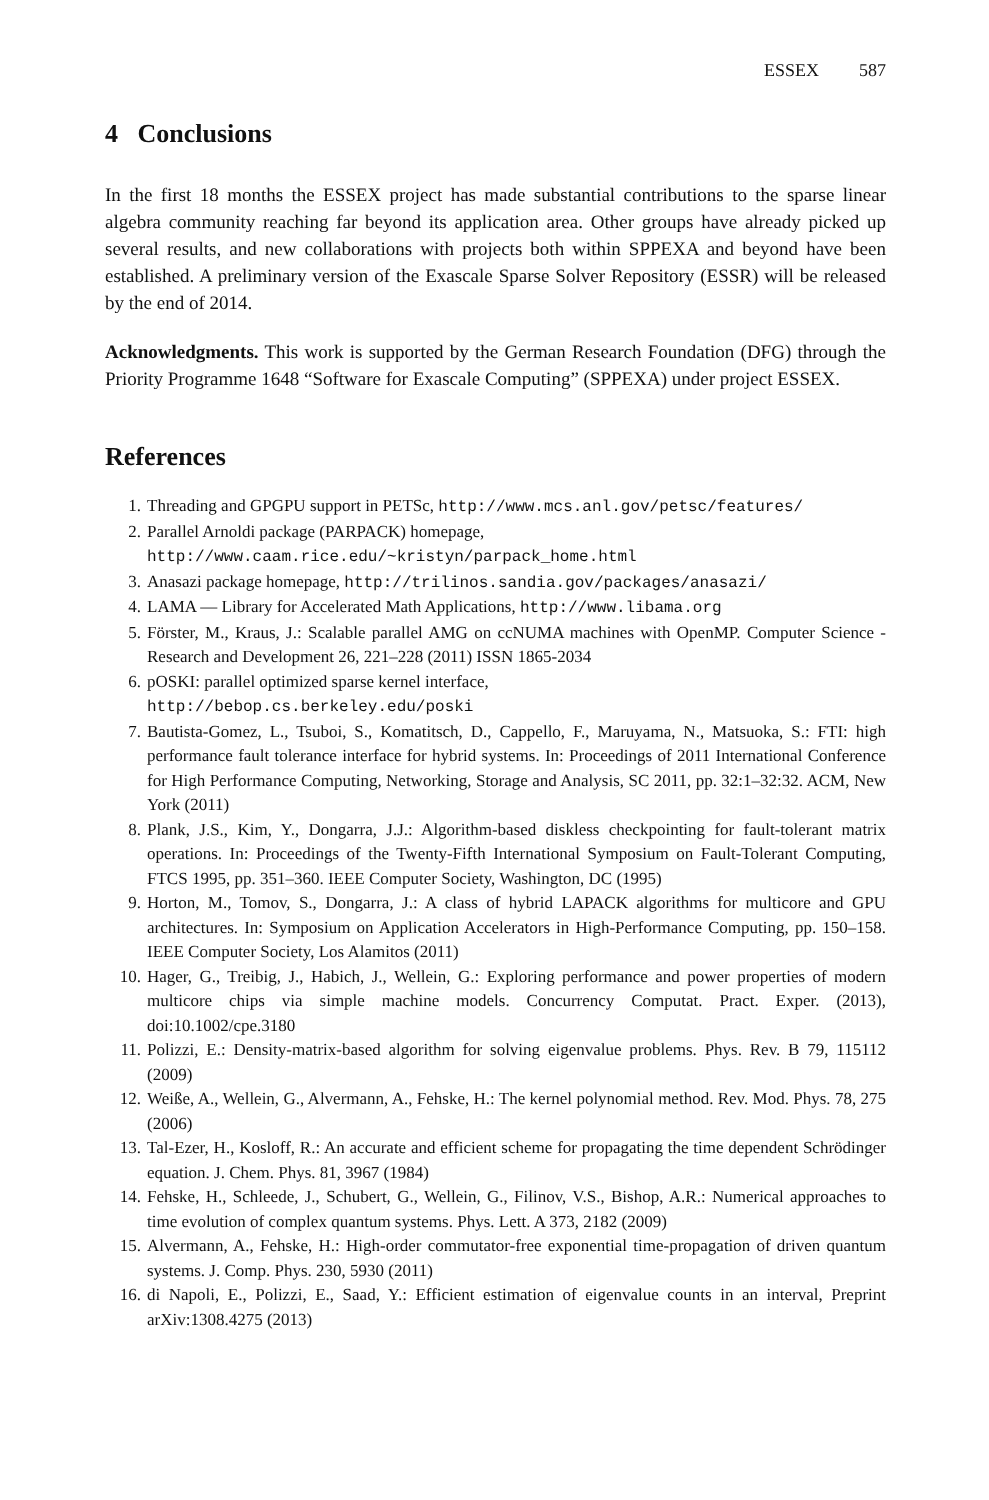ESSEX 587
4 Conclusions
In the first 18 months the ESSEX project has made substantial contributions to the sparse linear algebra community reaching far beyond its application area. Other groups have already picked up several results, and new collaborations with projects both within SPPEXA and beyond have been established. A preliminary version of the Exascale Sparse Solver Repository (ESSR) will be released by the end of 2014.
Acknowledgments. This work is supported by the German Research Foundation (DFG) through the Priority Programme 1648 “Software for Exascale Computing” (SPPEXA) under project ESSEX.
References
1. Threading and GPGPU support in PETSc, http://www.mcs.anl.gov/petsc/features/
2. Parallel Arnoldi package (PARPACK) homepage,
http://www.caam.rice.edu/~kristyn/parpack_home.html
3. Anasazi package homepage, http://trilinos.sandia.gov/packages/anasazi/
4. LAMA — Library for Accelerated Math Applications, http://www.libama.org
5. Förster, M., Kraus, J.: Scalable parallel AMG on ccNUMA machines with OpenMP. Computer Science - Research and Development 26, 221–228 (2011) ISSN 1865-2034
6. pOSKI: parallel optimized sparse kernel interface,
http://bebop.cs.berkeley.edu/poski
7. Bautista-Gomez, L., Tsuboi, S., Komatitsch, D., Cappello, F., Maruyama, N., Matsuoka, S.: FTI: high performance fault tolerance interface for hybrid systems. In: Proceedings of 2011 International Conference for High Performance Computing, Networking, Storage and Analysis, SC 2011, pp. 32:1–32:32. ACM, New York (2011)
8. Plank, J.S., Kim, Y., Dongarra, J.J.: Algorithm-based diskless checkpointing for fault-tolerant matrix operations. In: Proceedings of the Twenty-Fifth International Symposium on Fault-Tolerant Computing, FTCS 1995, pp. 351–360. IEEE Computer Society, Washington, DC (1995)
9. Horton, M., Tomov, S., Dongarra, J.: A class of hybrid LAPACK algorithms for multicore and GPU architectures. In: Symposium on Application Accelerators in High-Performance Computing, pp. 150–158. IEEE Computer Society, Los Alamitos (2011)
10. Hager, G., Treibig, J., Habich, J., Wellein, G.: Exploring performance and power properties of modern multicore chips via simple machine models. Concurrency Computat. Pract. Exper. (2013), doi:10.1002/cpe.3180
11. Polizzi, E.: Density-matrix-based algorithm for solving eigenvalue problems. Phys. Rev. B 79, 115112 (2009)
12. Weiße, A., Wellein, G., Alvermann, A., Fehske, H.: The kernel polynomial method. Rev. Mod. Phys. 78, 275 (2006)
13. Tal-Ezer, H., Kosloff, R.: An accurate and efficient scheme for propagating the time dependent Schrödinger equation. J. Chem. Phys. 81, 3967 (1984)
14. Fehske, H., Schleede, J., Schubert, G., Wellein, G., Filinov, V.S., Bishop, A.R.: Numerical approaches to time evolution of complex quantum systems. Phys. Lett. A 373, 2182 (2009)
15. Alvermann, A., Fehske, H.: High-order commutator-free exponential time-propagation of driven quantum systems. J. Comp. Phys. 230, 5930 (2011)
16. di Napoli, E., Polizzi, E., Saad, Y.: Efficient estimation of eigenvalue counts in an interval, Preprint arXiv:1308.4275 (2013)